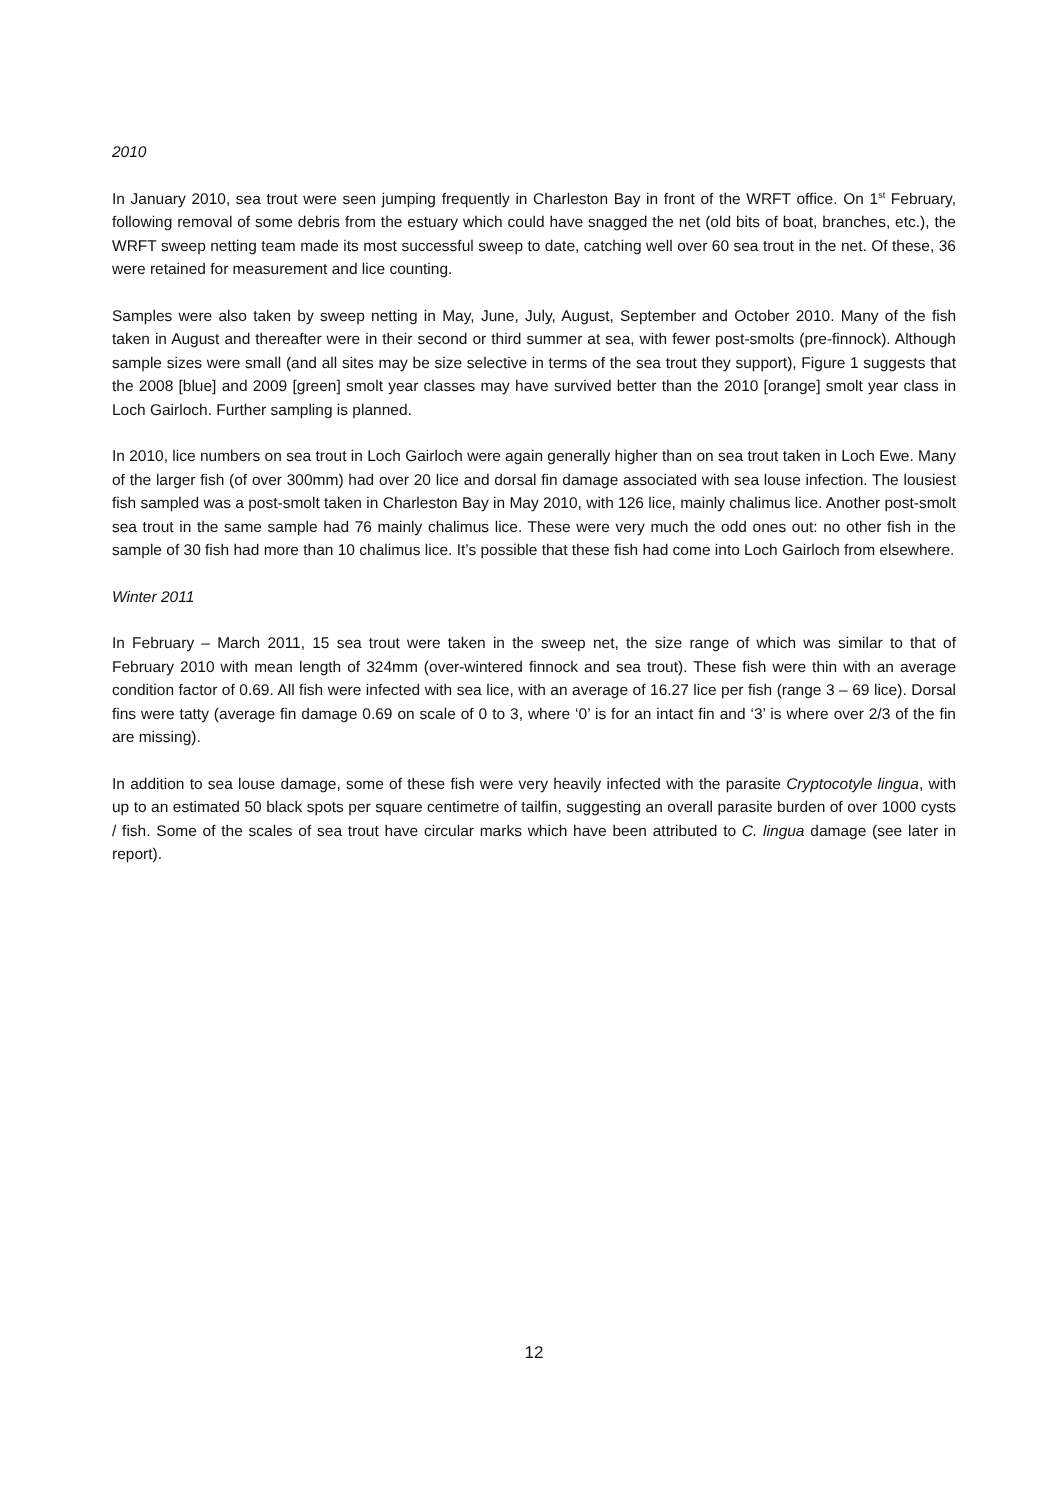2010
In January 2010, sea trout were seen jumping frequently in Charleston Bay in front of the WRFT office. On 1<sup>st</sup> February, following removal of some debris from the estuary which could have snagged the net (old bits of boat, branches, etc.), the WRFT sweep netting team made its most successful sweep to date, catching well over 60 sea trout in the net. Of these, 36 were retained for measurement and lice counting.
Samples were also taken by sweep netting in May, June, July, August, September and October 2010. Many of the fish taken in August and thereafter were in their second or third summer at sea, with fewer post-smolts (pre-finnock). Although sample sizes were small (and all sites may be size selective in terms of the sea trout they support), Figure 1 suggests that the 2008 [blue] and 2009 [green] smolt year classes may have survived better than the 2010 [orange] smolt year class in Loch Gairloch. Further sampling is planned.
In 2010, lice numbers on sea trout in Loch Gairloch were again generally higher than on sea trout taken in Loch Ewe. Many of the larger fish (of over 300mm) had over 20 lice and dorsal fin damage associated with sea louse infection. The lousiest fish sampled was a post-smolt taken in Charleston Bay in May 2010, with 126 lice, mainly chalimus lice. Another post-smolt sea trout in the same sample had 76 mainly chalimus lice. These were very much the odd ones out: no other fish in the sample of 30 fish had more than 10 chalimus lice. It’s possible that these fish had come into Loch Gairloch from elsewhere.
Winter 2011
In February – March 2011, 15 sea trout were taken in the sweep net, the size range of which was similar to that of February 2010 with mean length of 324mm (over-wintered finnock and sea trout). These fish were thin with an average condition factor of 0.69. All fish were infected with sea lice, with an average of 16.27 lice per fish (range 3 – 69 lice). Dorsal fins were tatty (average fin damage 0.69 on scale of 0 to 3, where ‘0’ is for an intact fin and ‘3’ is where over 2/3 of the fin are missing).
In addition to sea louse damage, some of these fish were very heavily infected with the parasite Cryptocotyle lingua, with up to an estimated 50 black spots per square centimetre of tailfin, suggesting an overall parasite burden of over 1000 cysts / fish. Some of the scales of sea trout have circular marks which have been attributed to C. lingua damage (see later in report).
12